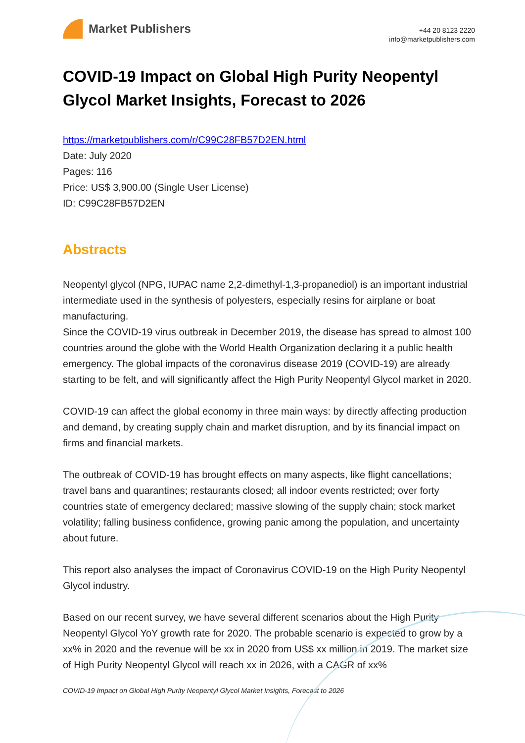Market Publishers
+44 20 8123 2220
info@marketpublishers.com
COVID-19 Impact on Global High Purity Neopentyl Glycol Market Insights, Forecast to 2026
https://marketpublishers.com/r/C99C28FB57D2EN.html
Date: July 2020
Pages: 116
Price: US$ 3,900.00 (Single User License)
ID: C99C28FB57D2EN
Abstracts
Neopentyl glycol (NPG, IUPAC name 2,2-dimethyl-1,3-propanediol) is an important industrial intermediate used in the synthesis of polyesters, especially resins for airplane or boat manufacturing.
Since the COVID-19 virus outbreak in December 2019, the disease has spread to almost 100 countries around the globe with the World Health Organization declaring it a public health emergency. The global impacts of the coronavirus disease 2019 (COVID-19) are already starting to be felt, and will significantly affect the High Purity Neopentyl Glycol market in 2020.
COVID-19 can affect the global economy in three main ways: by directly affecting production and demand, by creating supply chain and market disruption, and by its financial impact on firms and financial markets.
The outbreak of COVID-19 has brought effects on many aspects, like flight cancellations; travel bans and quarantines; restaurants closed; all indoor events restricted; over forty countries state of emergency declared; massive slowing of the supply chain; stock market volatility; falling business confidence, growing panic among the population, and uncertainty about future.
This report also analyses the impact of Coronavirus COVID-19 on the High Purity Neopentyl Glycol industry.
Based on our recent survey, we have several different scenarios about the High Purity Neopentyl Glycol YoY growth rate for 2020. The probable scenario is expected to grow by a xx% in 2020 and the revenue will be xx in 2020 from US$ xx million in 2019. The market size of High Purity Neopentyl Glycol will reach xx in 2026, with a CAGR of xx%
COVID-19 Impact on Global High Purity Neopentyl Glycol Market Insights, Forecast to 2026